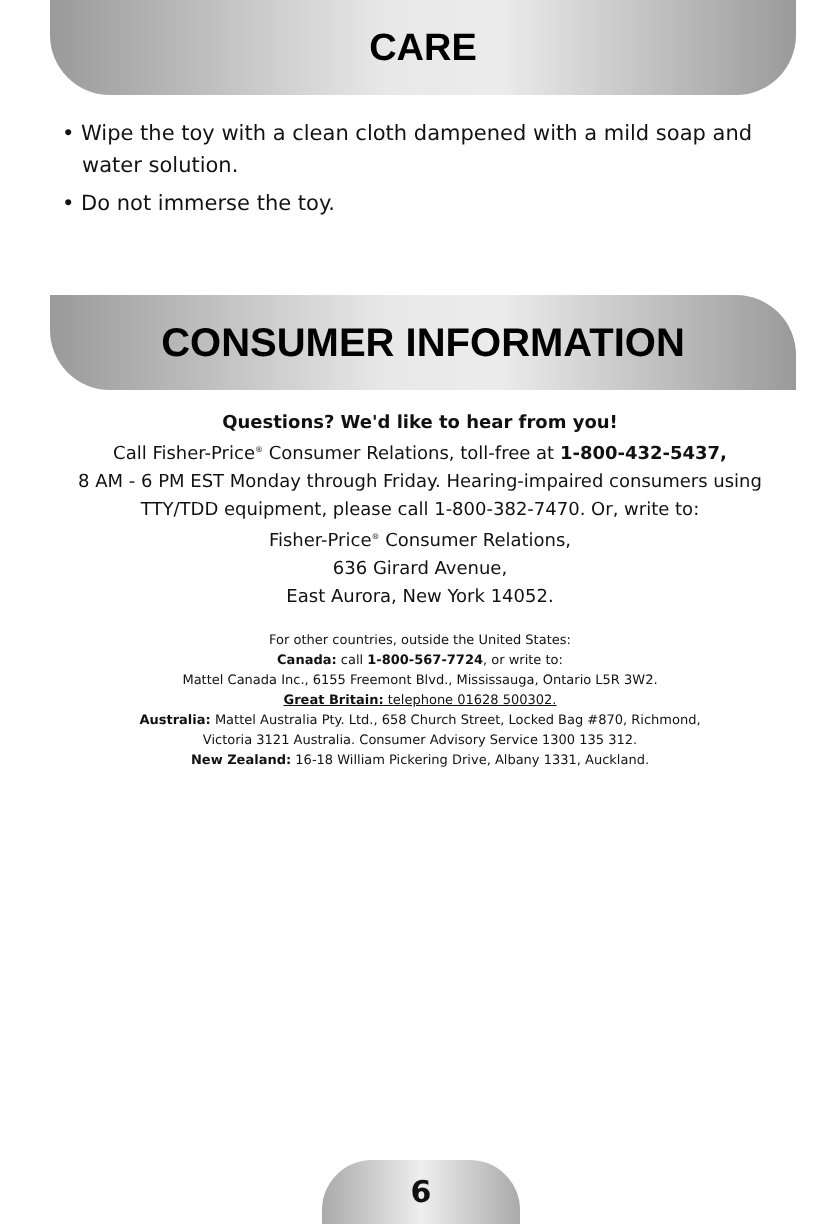CARE
• Wipe the toy with a clean cloth dampened with a mild soap and water solution.
• Do not immerse the toy.
CONSUMER INFORMATION
Questions? We'd like to hear from you!
Call Fisher-Price<sup>®</sup> Consumer Relations, toll-free at 1-800-432-5437,
8 AM - 6 PM EST Monday through Friday. Hearing-impaired consumers using
TTY/TDD equipment, please call 1-800-382-7470. Or, write to:
Fisher-Price<sup>®</sup> Consumer Relations,
636 Girard Avenue,
East Aurora, New York 14052.
For other countries, outside the United States:
Canada: call 1-800-567-7724, or write to:
Mattel Canada Inc., 6155 Freemont Blvd., Mississauga, Ontario L5R 3W2.
Great Britain: telephone 01628 500302.
Australia: Mattel Australia Pty. Ltd., 658 Church Street, Locked Bag #870, Richmond,
Victoria 3121 Australia. Consumer Advisory Service 1300 135 312.
New Zealand: 16-18 William Pickering Drive, Albany 1331, Auckland.
6